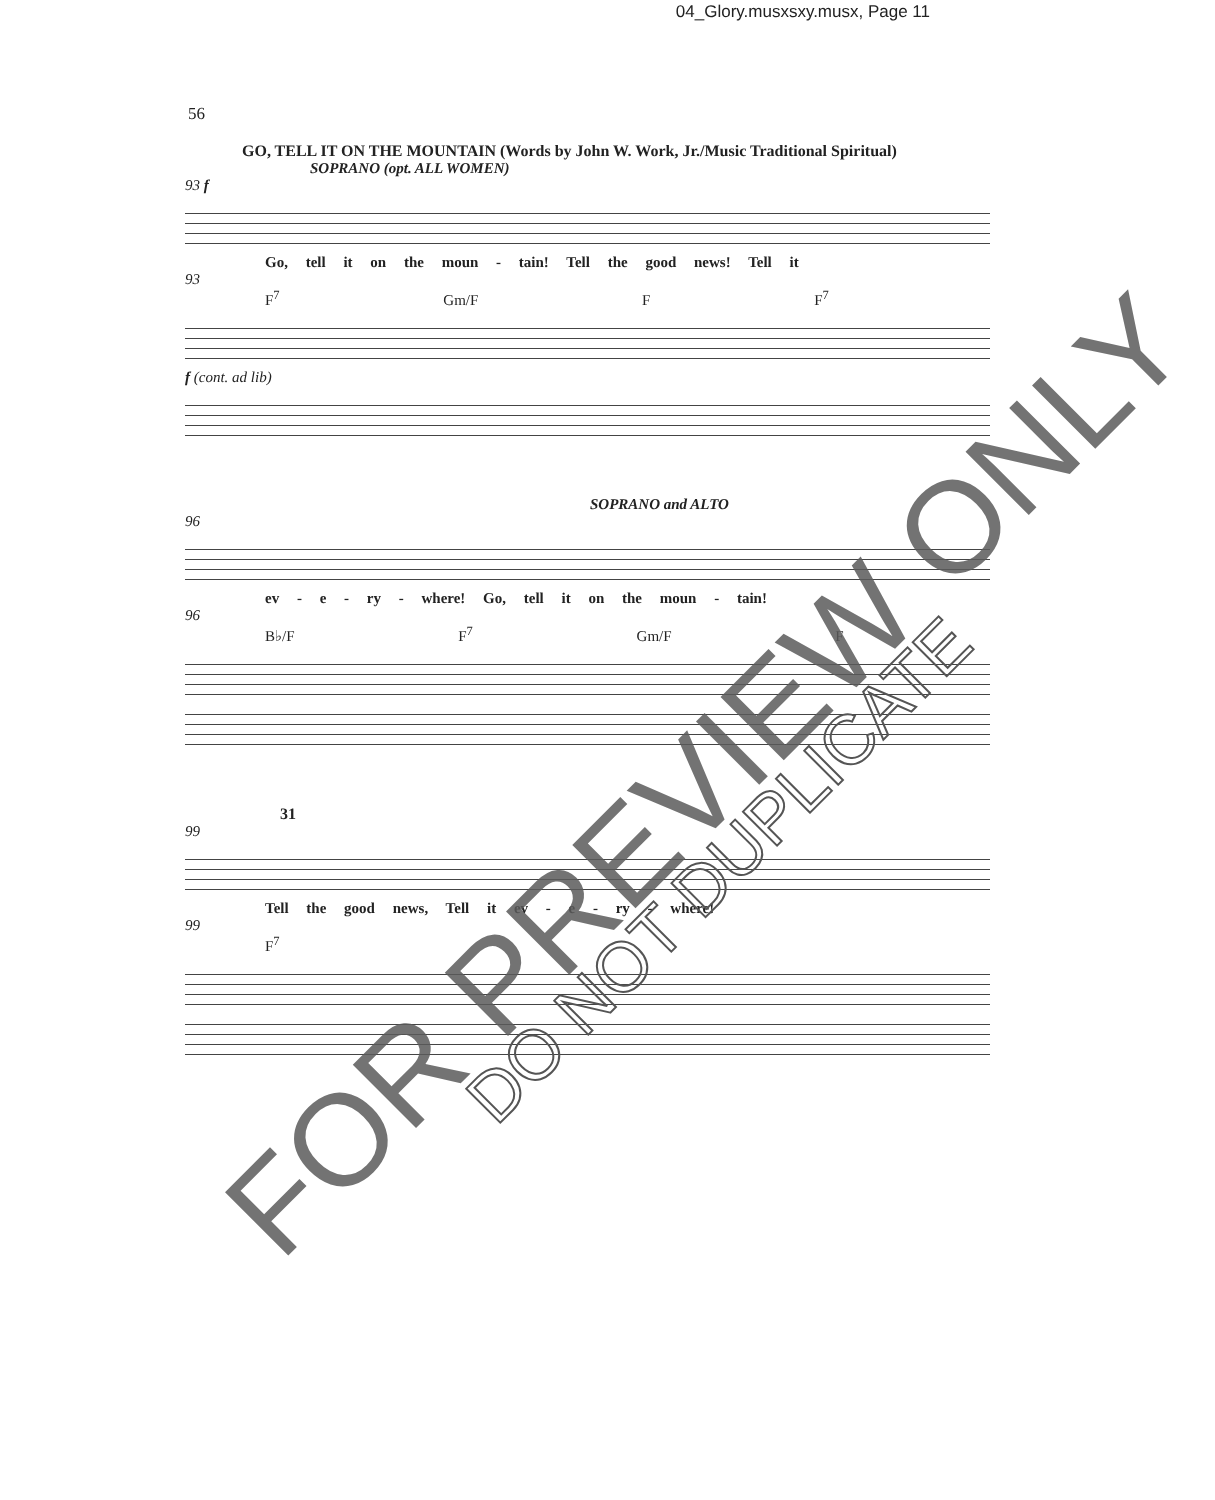04_Glory.musxsxy.musx, Page 11
56
GO, TELL IT ON THE MOUNTAIN (Words by John W. Work, Jr./Music Traditional Spiritual)
SOPRANO (opt. ALL WOMEN)
93 f
Go, tell it on the moun - tain! Tell the good news! Tell it
93
F<sup>7</sup> Gm/F F F<sup>7</sup>
f (cont. ad lib)
SOPRANO and ALTO
96
ev - e - ry - where! Go, tell it on the moun - tain!
96
B♭/F F<sup>7</sup> Gm/F F
31
99
Tell the good news, Tell it ev - e - ry - where!
99
F<sup>7</sup>
FOR PREVIEW ONLY
DO NOT DUPLICATE